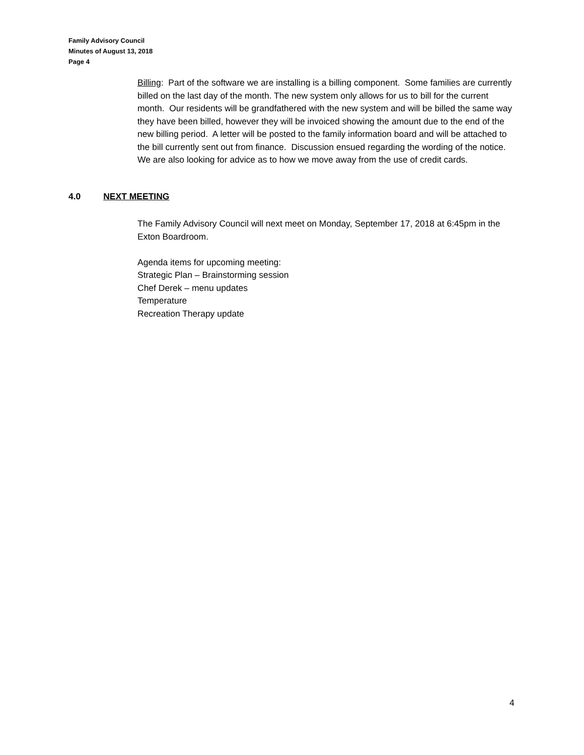Family Advisory Council
Minutes of August 13, 2018
Page 4
Billing: Part of the software we are installing is a billing component. Some families are currently billed on the last day of the month. The new system only allows for us to bill for the current month. Our residents will be grandfathered with the new system and will be billed the same way they have been billed, however they will be invoiced showing the amount due to the end of the new billing period. A letter will be posted to the family information board and will be attached to the bill currently sent out from finance. Discussion ensued regarding the wording of the notice. We are also looking for advice as to how we move away from the use of credit cards.
4.0 NEXT MEETING
The Family Advisory Council will next meet on Monday, September 17, 2018 at 6:45pm in the Exton Boardroom.
Agenda items for upcoming meeting:
Strategic Plan – Brainstorming session
Chef Derek – menu updates
Temperature
Recreation Therapy update
4